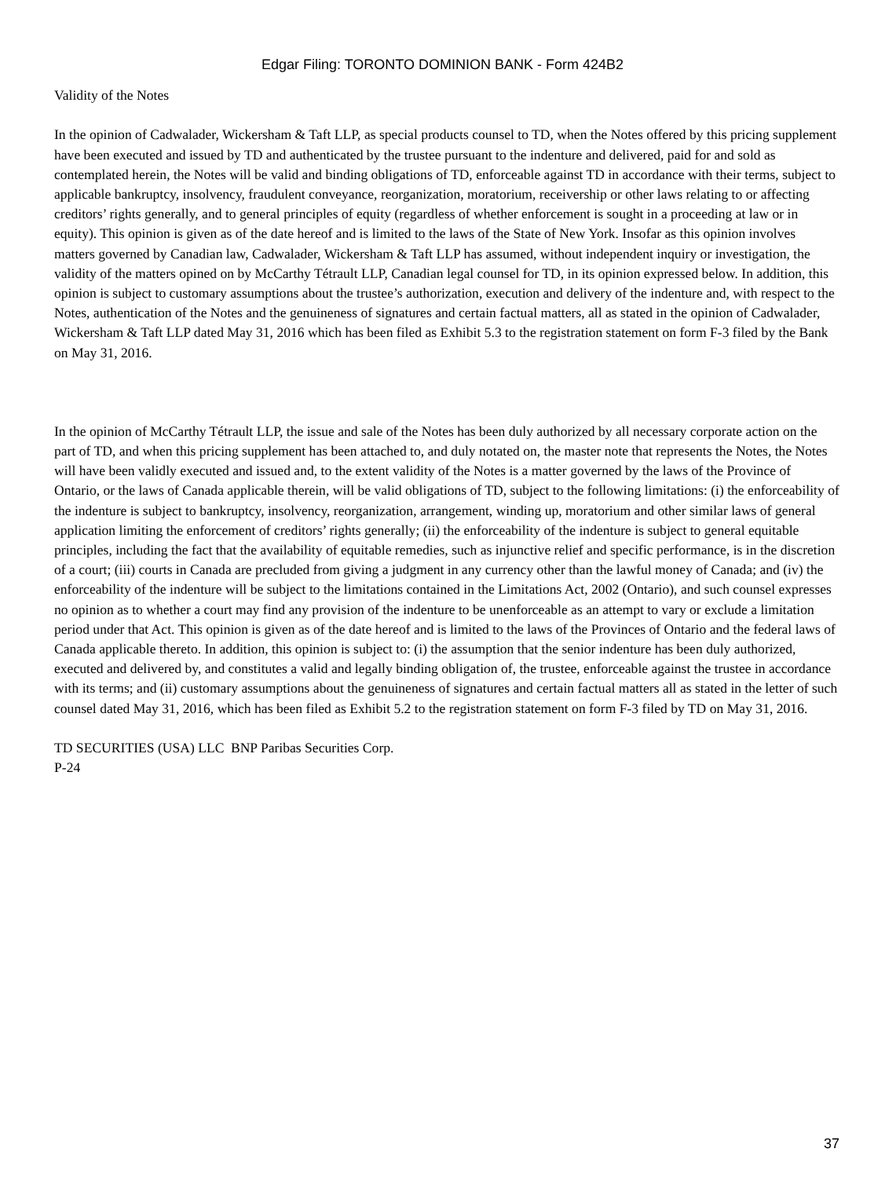Edgar Filing: TORONTO DOMINION BANK - Form 424B2
Validity of the Notes
In the opinion of Cadwalader, Wickersham & Taft LLP, as special products counsel to TD, when the Notes offered by this pricing supplement have been executed and issued by TD and authenticated by the trustee pursuant to the indenture and delivered, paid for and sold as contemplated herein, the Notes will be valid and binding obligations of TD, enforceable against TD in accordance with their terms, subject to applicable bankruptcy, insolvency, fraudulent conveyance, reorganization, moratorium, receivership or other laws relating to or affecting creditors’ rights generally, and to general principles of equity (regardless of whether enforcement is sought in a proceeding at law or in equity). This opinion is given as of the date hereof and is limited to the laws of the State of New York. Insofar as this opinion involves matters governed by Canadian law, Cadwalader, Wickersham & Taft LLP has assumed, without independent inquiry or investigation, the validity of the matters opined on by McCarthy Tétrault LLP, Canadian legal counsel for TD, in its opinion expressed below. In addition, this opinion is subject to customary assumptions about the trustee’s authorization, execution and delivery of the indenture and, with respect to the Notes, authentication of the Notes and the genuineness of signatures and certain factual matters, all as stated in the opinion of Cadwalader, Wickersham & Taft LLP dated May 31, 2016 which has been filed as Exhibit 5.3 to the registration statement on form F-3 filed by the Bank on May 31, 2016.
In the opinion of McCarthy Tétrault LLP, the issue and sale of the Notes has been duly authorized by all necessary corporate action on the part of TD, and when this pricing supplement has been attached to, and duly notated on, the master note that represents the Notes, the Notes will have been validly executed and issued and, to the extent validity of the Notes is a matter governed by the laws of the Province of Ontario, or the laws of Canada applicable therein, will be valid obligations of TD, subject to the following limitations: (i) the enforceability of the indenture is subject to bankruptcy, insolvency, reorganization, arrangement, winding up, moratorium and other similar laws of general application limiting the enforcement of creditors’ rights generally; (ii) the enforceability of the indenture is subject to general equitable principles, including the fact that the availability of equitable remedies, such as injunctive relief and specific performance, is in the discretion of a court; (iii) courts in Canada are precluded from giving a judgment in any currency other than the lawful money of Canada; and (iv) the enforceability of the indenture will be subject to the limitations contained in the Limitations Act, 2002 (Ontario), and such counsel expresses no opinion as to whether a court may find any provision of the indenture to be unenforceable as an attempt to vary or exclude a limitation period under that Act. This opinion is given as of the date hereof and is limited to the laws of the Provinces of Ontario and the federal laws of Canada applicable thereto. In addition, this opinion is subject to: (i) the assumption that the senior indenture has been duly authorized, executed and delivered by, and constitutes a valid and legally binding obligation of, the trustee, enforceable against the trustee in accordance with its terms; and (ii) customary assumptions about the genuineness of signatures and certain factual matters all as stated in the letter of such counsel dated May 31, 2016, which has been filed as Exhibit 5.2 to the registration statement on form F-3 filed by TD on May 31, 2016.
TD SECURITIES (USA) LLC BNP Paribas Securities Corp.
P-24
37